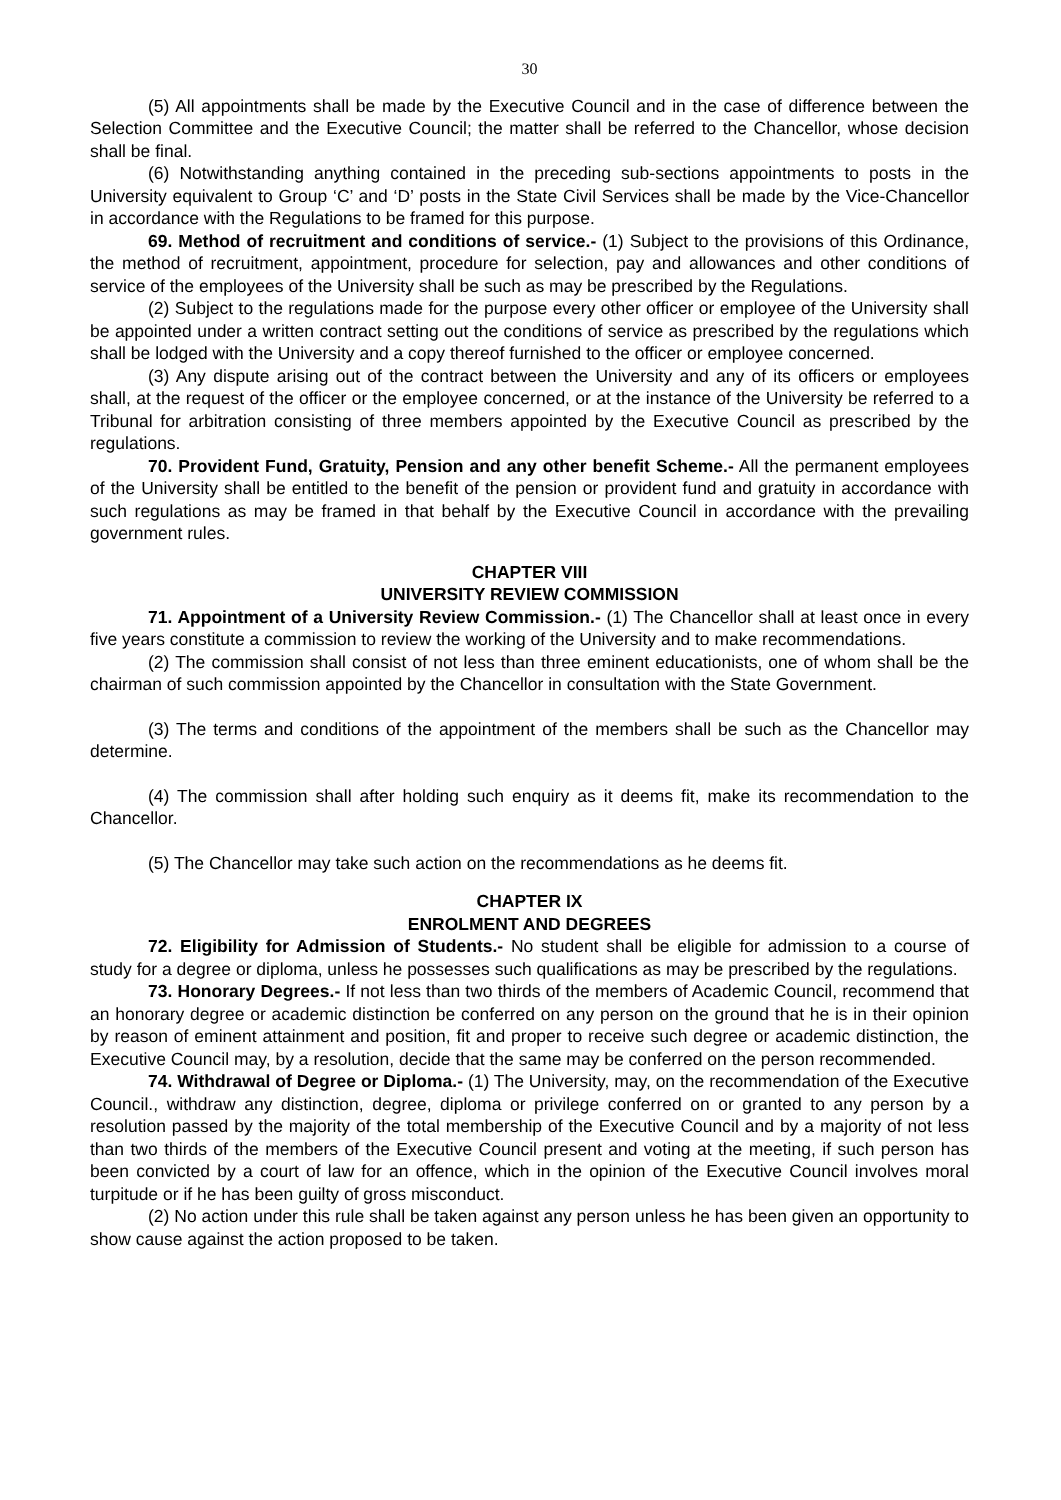30
(5) All appointments shall be made by the Executive Council and in the case of difference between the Selection Committee and the Executive Council; the matter shall be referred to the Chancellor, whose decision shall be final.
(6) Notwithstanding anything contained in the preceding sub-sections appointments to posts in the University equivalent to Group ‘C’ and ‘D’ posts in the State Civil Services shall be made by the Vice-Chancellor in accordance with the Regulations to be framed for this purpose.
69. Method of recruitment and conditions of service.- (1) Subject to the provisions of this Ordinance, the method of recruitment, appointment, procedure for selection, pay and allowances and other conditions of service of the employees of the University shall be such as may be prescribed by the Regulations.
(2) Subject to the regulations made for the purpose every other officer or employee of the University shall be appointed under a written contract setting out the conditions of service as prescribed by the regulations which shall be lodged with the University and a copy thereof furnished to the officer or employee concerned.
(3) Any dispute arising out of the contract between the University and any of its officers or employees shall, at the request of the officer or the employee concerned, or at the instance of the University be referred to a Tribunal for arbitration consisting of three members appointed by the Executive Council as prescribed by the regulations.
70. Provident Fund, Gratuity, Pension and any other benefit Scheme.- All the permanent employees of the University shall be entitled to the benefit of the pension or provident fund and gratuity in accordance with such regulations as may be framed in that behalf by the Executive Council in accordance with the prevailing government rules.
CHAPTER VIII
UNIVERSITY REVIEW COMMISSION
71. Appointment of a University Review Commission.- (1) The Chancellor shall at least once in every five years constitute a commission to review the working of the University and to make recommendations.
(2) The commission shall consist of not less than three eminent educationists, one of whom shall be the chairman of such commission appointed by the Chancellor in consultation with the State Government.
(3) The terms and conditions of the appointment of the members shall be such as the Chancellor may determine.
(4) The commission shall after holding such enquiry as it deems fit, make its recommendation to the Chancellor.
(5) The Chancellor may take such action on the recommendations as he deems fit.
CHAPTER IX
ENROLMENT AND DEGREES
72. Eligibility for Admission of Students.- No student shall be eligible for admission to a course of study for a degree or diploma, unless he possesses such qualifications as may be prescribed by the regulations.
73. Honorary Degrees.- If not less than two thirds of the members of Academic Council, recommend that an honorary degree or academic distinction be conferred on any person on the ground that he is in their opinion by reason of eminent attainment and position, fit and proper to receive such degree or academic distinction, the Executive Council may, by a resolution, decide that the same may be conferred on the person recommended.
74. Withdrawal of Degree or Diploma.- (1) The University, may, on the recommendation of the Executive Council., withdraw any distinction, degree, diploma or privilege conferred on or granted to any person by a resolution passed by the majority of the total membership of the Executive Council and by a majority of not less than two thirds of the members of the Executive Council present and voting at the meeting, if such person has been convicted by a court of law for an offence, which in the opinion of the Executive Council involves moral turpitude or if he has been guilty of gross misconduct.
(2) No action under this rule shall be taken against any person unless he has been given an opportunity to show cause against the action proposed to be taken.